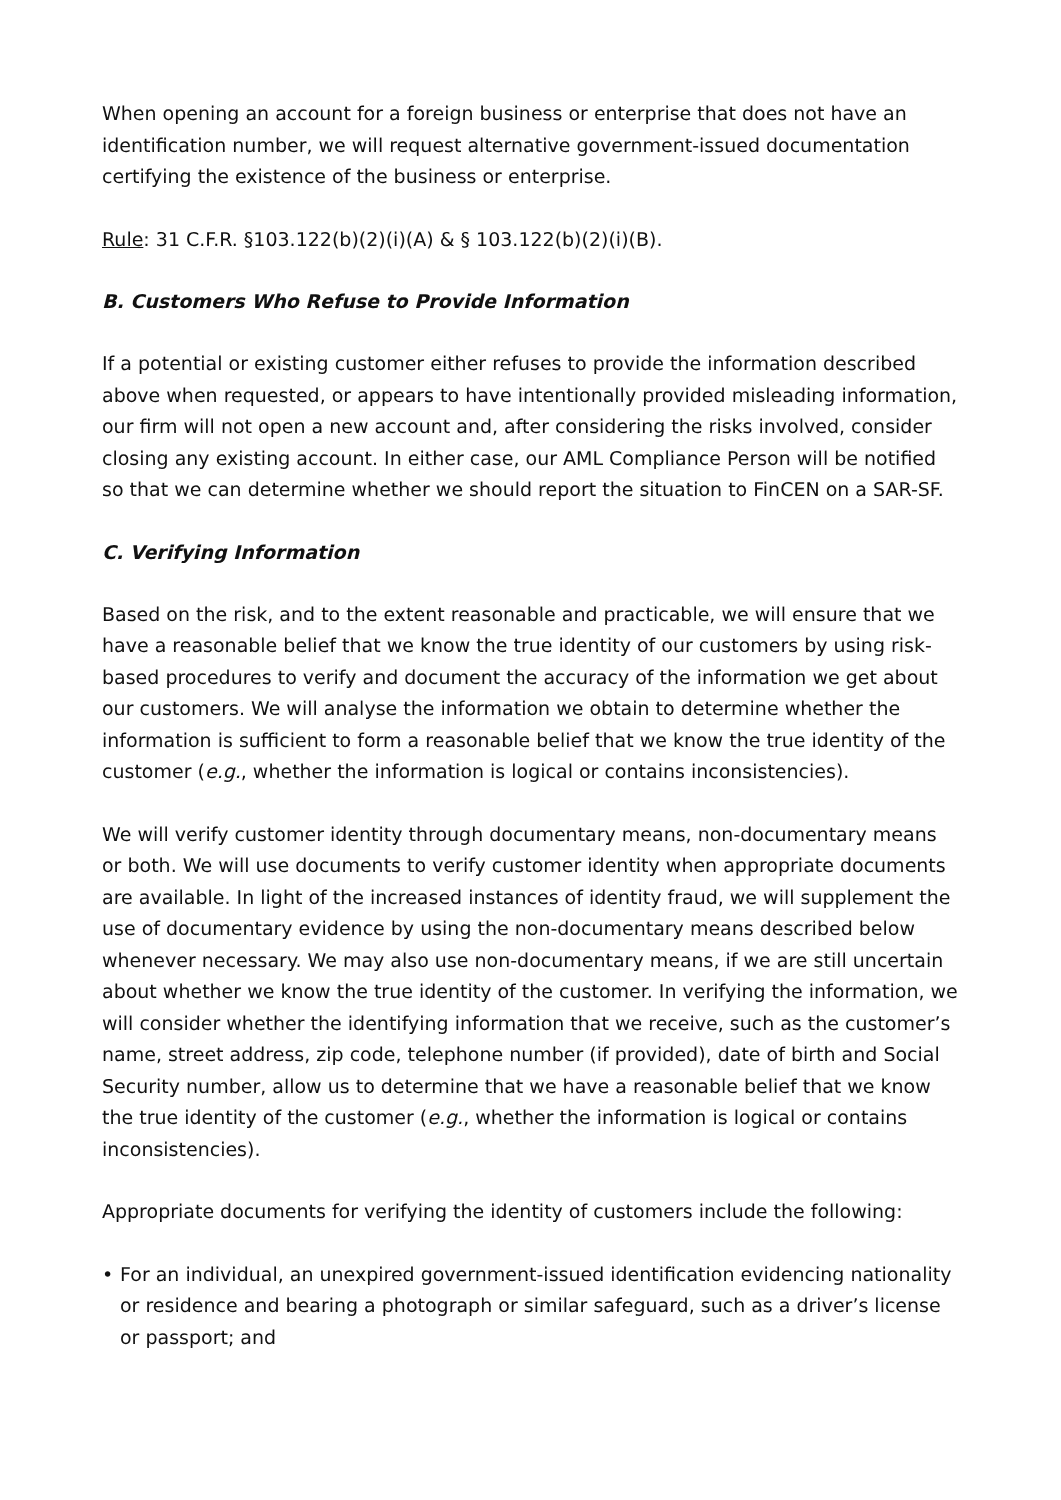When opening an account for a foreign business or enterprise that does not have an identification number, we will request alternative government-issued documentation certifying the existence of the business or enterprise.
Rule: 31 C.F.R. §103.122(b)(2)(i)(A) & § 103.122(b)(2)(i)(B).
B. Customers Who Refuse to Provide Information
If a potential or existing customer either refuses to provide the information described above when requested, or appears to have intentionally provided misleading information, our firm will not open a new account and, after considering the risks involved, consider closing any existing account. In either case, our AML Compliance Person will be notified so that we can determine whether we should report the situation to FinCEN on a SAR-SF.
C. Verifying Information
Based on the risk, and to the extent reasonable and practicable, we will ensure that we have a reasonable belief that we know the true identity of our customers by using risk-based procedures to verify and document the accuracy of the information we get about our customers. We will analyse the information we obtain to determine whether the information is sufficient to form a reasonable belief that we know the true identity of the customer (e.g., whether the information is logical or contains inconsistencies).
We will verify customer identity through documentary means, non-documentary means or both. We will use documents to verify customer identity when appropriate documents are available. In light of the increased instances of identity fraud, we will supplement the use of documentary evidence by using the non-documentary means described below whenever necessary. We may also use non-documentary means, if we are still uncertain about whether we know the true identity of the customer. In verifying the information, we will consider whether the identifying information that we receive, such as the customer’s name, street address, zip code, telephone number (if provided), date of birth and Social Security number, allow us to determine that we have a reasonable belief that we know the true identity of the customer (e.g., whether the information is logical or contains inconsistencies).
Appropriate documents for verifying the identity of customers include the following:
• For an individual, an unexpired government-issued identification evidencing nationality or residence and bearing a photograph or similar safeguard, such as a driver’s license or passport; and